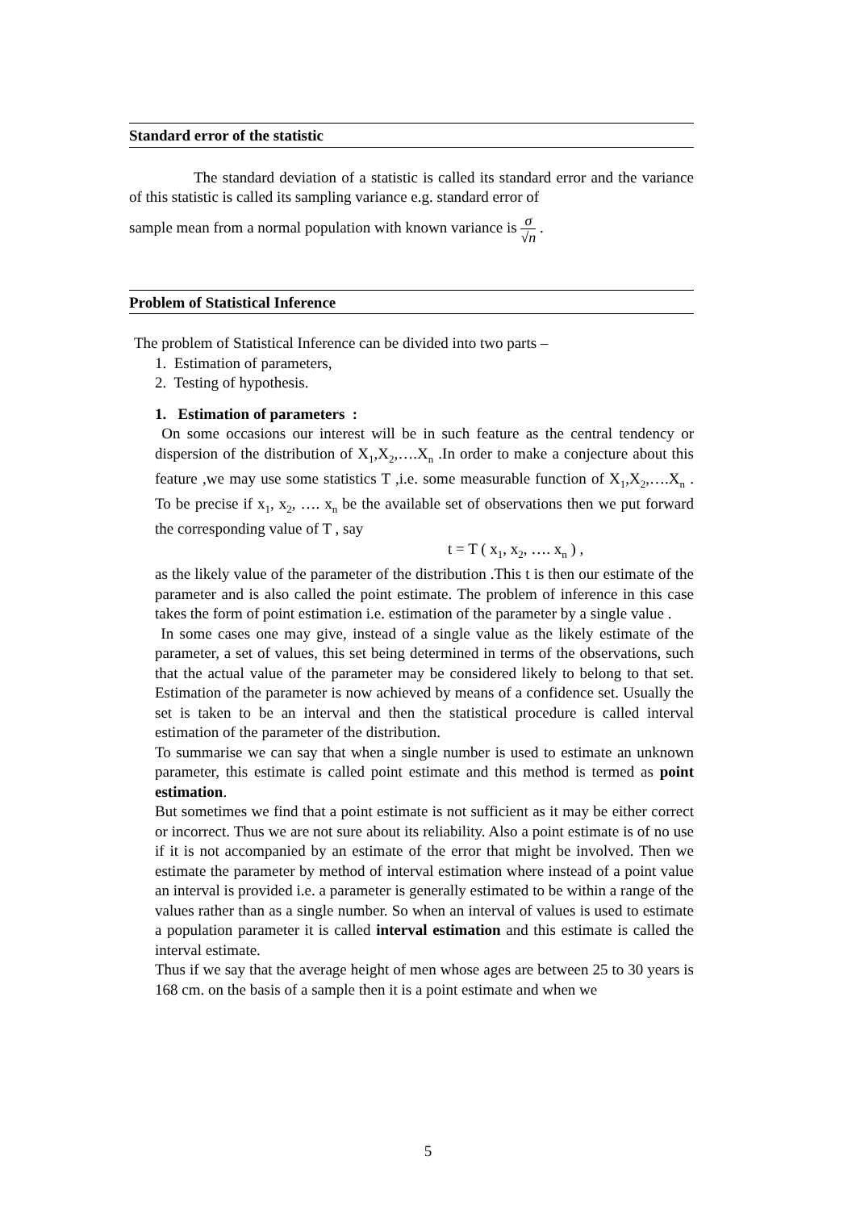Standard error of the statistic
The standard deviation of a statistic is called its standard error and the variance of this statistic is called its sampling variance e.g. standard error of
sample mean from a normal population with known variance is σ √n .
Problem of Statistical Inference
The problem of Statistical Inference can be divided into two parts –
1. Estimation of parameters,
2. Testing of hypothesis.
1. Estimation of parameters :
On some occasions our interest will be in such feature as the central tendency or dispersion of the distribution of X<sub>1</sub>,X<sub>2</sub>,….X<sub>n</sub> .In order to make a conjecture about this feature ,we may use some statistics T ,i.e. some measurable function of X<sub>1</sub>,X<sub>2</sub>,….X<sub>n</sub> . To be precise if x<sub>1</sub>, x<sub>2</sub>, …. x<sub>n</sub> be the available set of observations then we put forward the corresponding value of T , say
t = T ( x<sub>1</sub>, x<sub>2</sub>, …. x<sub>n</sub> ) ,
as the likely value of the parameter of the distribution .This t is then our estimate of the parameter and is also called the point estimate. The problem of inference in this case takes the form of point estimation i.e. estimation of the parameter by a single value .
In some cases one may give, instead of a single value as the likely estimate of the parameter, a set of values, this set being determined in terms of the observations, such that the actual value of the parameter may be considered likely to belong to that set. Estimation of the parameter is now achieved by means of a confidence set. Usually the set is taken to be an interval and then the statistical procedure is called interval estimation of the parameter of the distribution.
To summarise we can say that when a single number is used to estimate an unknown parameter, this estimate is called point estimate and this method is termed as point estimation.
But sometimes we find that a point estimate is not sufficient as it may be either correct or incorrect. Thus we are not sure about its reliability. Also a point estimate is of no use if it is not accompanied by an estimate of the error that might be involved. Then we estimate the parameter by method of interval estimation where instead of a point value an interval is provided i.e. a parameter is generally estimated to be within a range of the values rather than as a single number. So when an interval of values is used to estimate a population parameter it is called interval estimation and this estimate is called the interval estimate.
Thus if we say that the average height of men whose ages are between 25 to 30 years is 168 cm. on the basis of a sample then it is a point estimate and when we
5